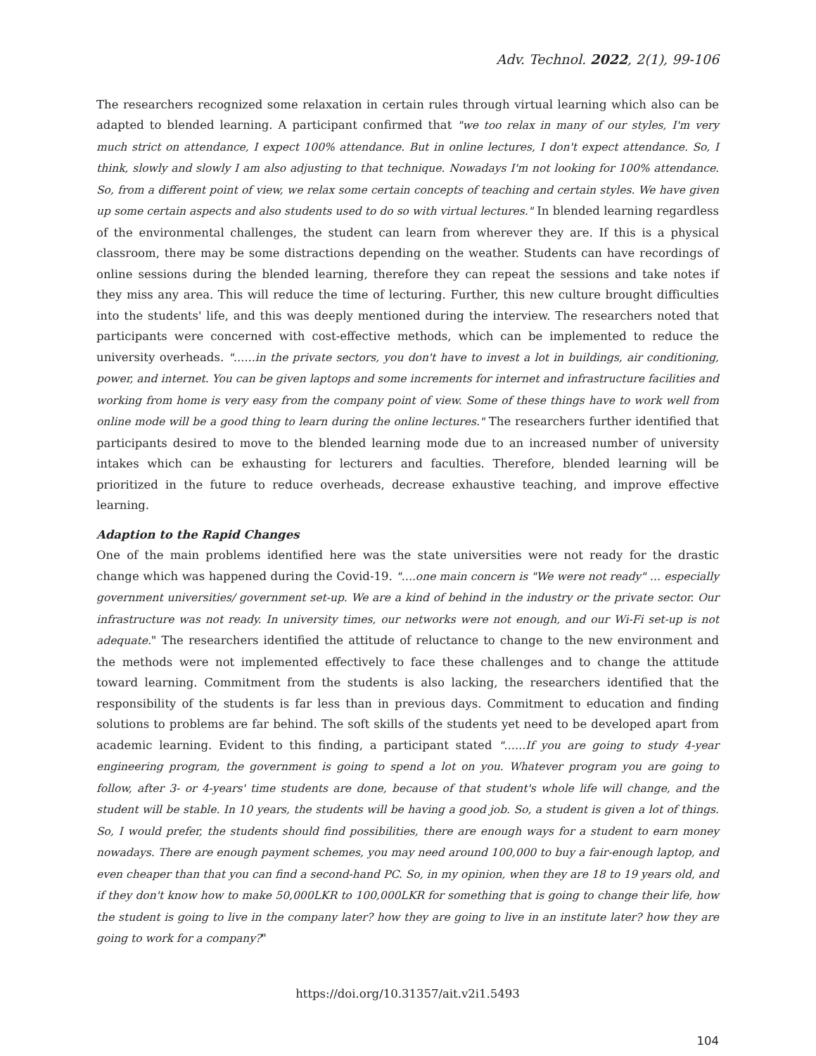Adv. Technol. 2022, 2(1), 99-106
The researchers recognized some relaxation in certain rules through virtual learning which also can be adapted to blended learning. A participant confirmed that "we too relax in many of our styles, I'm very much strict on attendance, I expect 100% attendance. But in online lectures, I don't expect attendance. So, I think, slowly and slowly I am also adjusting to that technique. Nowadays I'm not looking for 100% attendance. So, from a different point of view, we relax some certain concepts of teaching and certain styles. We have given up some certain aspects and also students used to do so with virtual lectures." In blended learning regardless of the environmental challenges, the student can learn from wherever they are. If this is a physical classroom, there may be some distractions depending on the weather. Students can have recordings of online sessions during the blended learning, therefore they can repeat the sessions and take notes if they miss any area. This will reduce the time of lecturing. Further, this new culture brought difficulties into the students' life, and this was deeply mentioned during the interview. The researchers noted that participants were concerned with cost-effective methods, which can be implemented to reduce the university overheads. "……in the private sectors, you don't have to invest a lot in buildings, air conditioning, power, and internet. You can be given laptops and some increments for internet and infrastructure facilities and working from home is very easy from the company point of view. Some of these things have to work well from online mode will be a good thing to learn during the online lectures." The researchers further identified that participants desired to move to the blended learning mode due to an increased number of university intakes which can be exhausting for lecturers and faculties. Therefore, blended learning will be prioritized in the future to reduce overheads, decrease exhaustive teaching, and improve effective learning.
Adaption to the Rapid Changes
One of the main problems identified here was the state universities were not ready for the drastic change which was happened during the Covid-19. "….one main concern is "We were not ready" … especially government universities/ government set-up. We are a kind of behind in the industry or the private sector. Our infrastructure was not ready. In university times, our networks were not enough, and our Wi-Fi set-up is not adequate." The researchers identified the attitude of reluctance to change to the new environment and the methods were not implemented effectively to face these challenges and to change the attitude toward learning. Commitment from the students is also lacking, the researchers identified that the responsibility of the students is far less than in previous days. Commitment to education and finding solutions to problems are far behind. The soft skills of the students yet need to be developed apart from academic learning. Evident to this finding, a participant stated "……If you are going to study 4-year engineering program, the government is going to spend a lot on you. Whatever program you are going to follow, after 3- or 4-years' time students are done, because of that student's whole life will change, and the student will be stable. In 10 years, the students will be having a good job. So, a student is given a lot of things. So, I would prefer, the students should find possibilities, there are enough ways for a student to earn money nowadays. There are enough payment schemes, you may need around 100,000 to buy a fair-enough laptop, and even cheaper than that you can find a second-hand PC. So, in my opinion, when they are 18 to 19 years old, and if they don't know how to make 50,000LKR to 100,000LKR for something that is going to change their life, how the student is going to live in the company later? how they are going to live in an institute later? how they are going to work for a company?"
https://doi.org/10.31357/ait.v2i1.5493
104